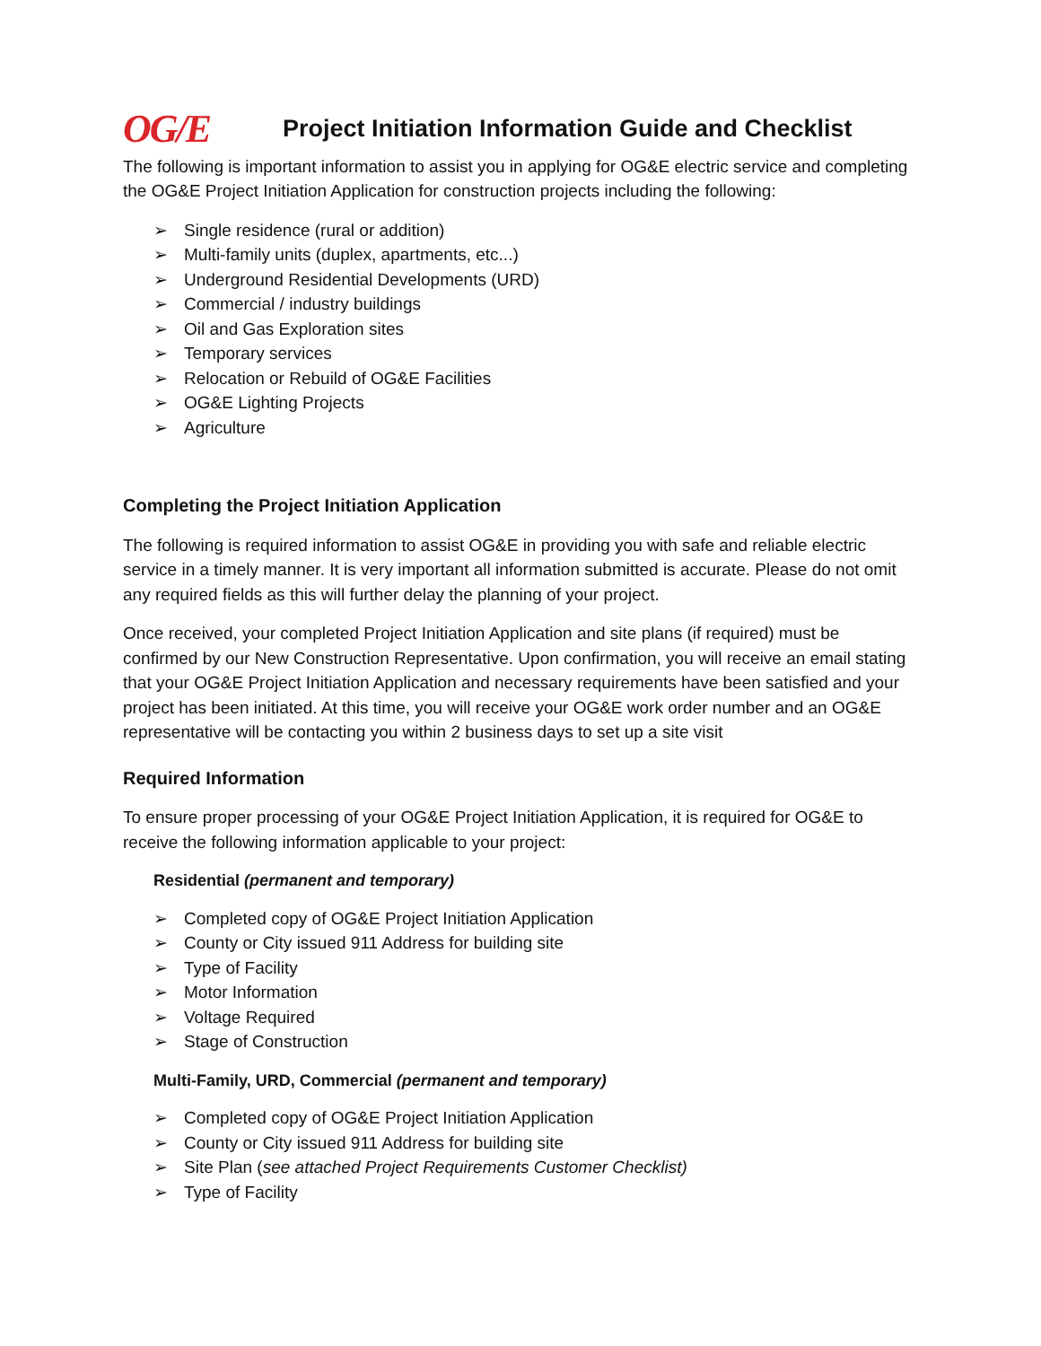OG/E
Project Initiation Information Guide and Checklist
The following is important information to assist you in applying for OG&E electric service and completing the OG&E Project Initiation Application for construction projects including the following:
➢ Single residence (rural or addition)
➢ Multi-family units (duplex, apartments, etc...)
➢ Underground Residential Developments (URD)
➢ Commercial / industry buildings
➢ Oil and Gas Exploration sites
➢ Temporary services
➢ Relocation or Rebuild of OG&E Facilities
➢ OG&E Lighting Projects
➢ Agriculture
Completing the Project Initiation Application
The following is required information to assist OG&E in providing you with safe and reliable electric service in a timely manner. It is very important all information submitted is accurate. Please do not omit any required fields as this will further delay the planning of your project.
Once received, your completed Project Initiation Application and site plans (if required) must be confirmed by our New Construction Representative. Upon confirmation, you will receive an email stating that your OG&E Project Initiation Application and necessary requirements have been satisfied and your project has been initiated. At this time, you will receive your OG&E work order number and an OG&E representative will be contacting you within 2 business days to set up a site visit
Required Information
To ensure proper processing of your OG&E Project Initiation Application, it is required for OG&E to receive the following information applicable to your project:
Residential (permanent and temporary)
➢ Completed copy of OG&E Project Initiation Application
➢ County or City issued 911 Address for building site
➢ Type of Facility
➢ Motor Information
➢ Voltage Required
➢ Stage of Construction
Multi-Family, URD, Commercial (permanent and temporary)
➢ Completed copy of OG&E Project Initiation Application
➢ County or City issued 911 Address for building site
➢ Site Plan (see attached Project Requirements Customer Checklist)
➢ Type of Facility